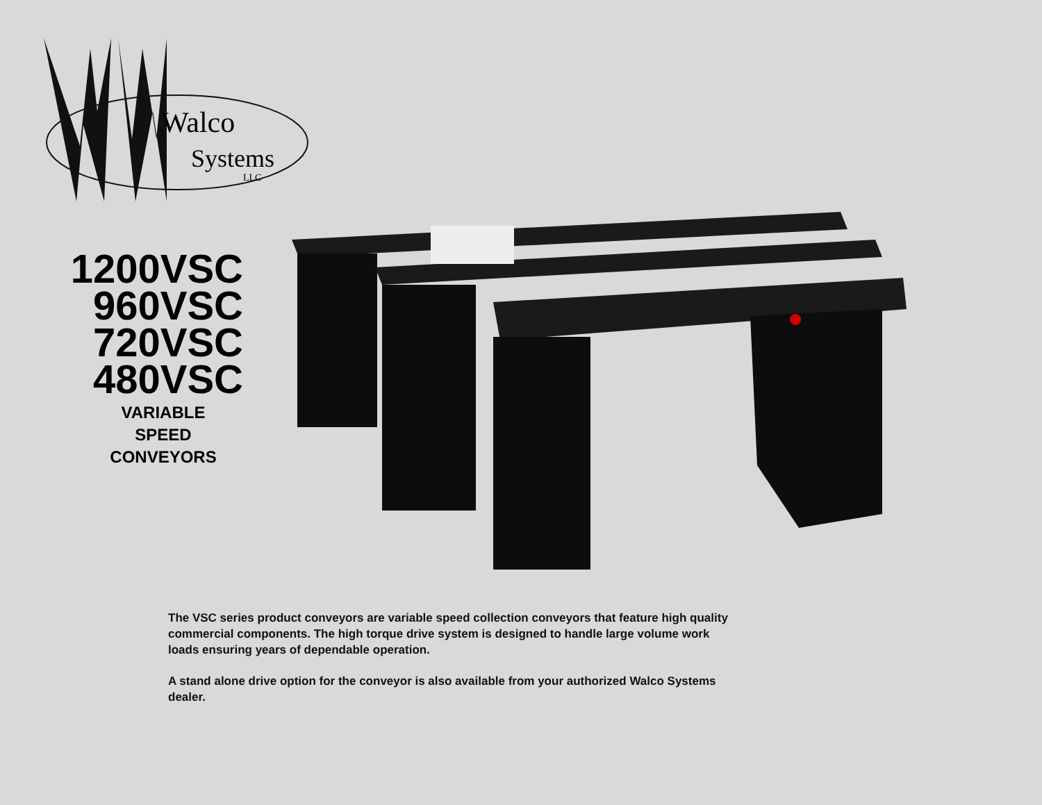Walco
Systems
LLC
1200VSC
960VSC
720VSC
480VSC
VARIABLE
SPEED
CONVEYORS
The VSC series product conveyors are variable speed collection conveyors that feature high quality commercial components. The high torque drive system is designed to handle large volume work loads ensuring years of dependable operation.
A stand alone drive option for the conveyor is also available from your authorized Walco Systems dealer.